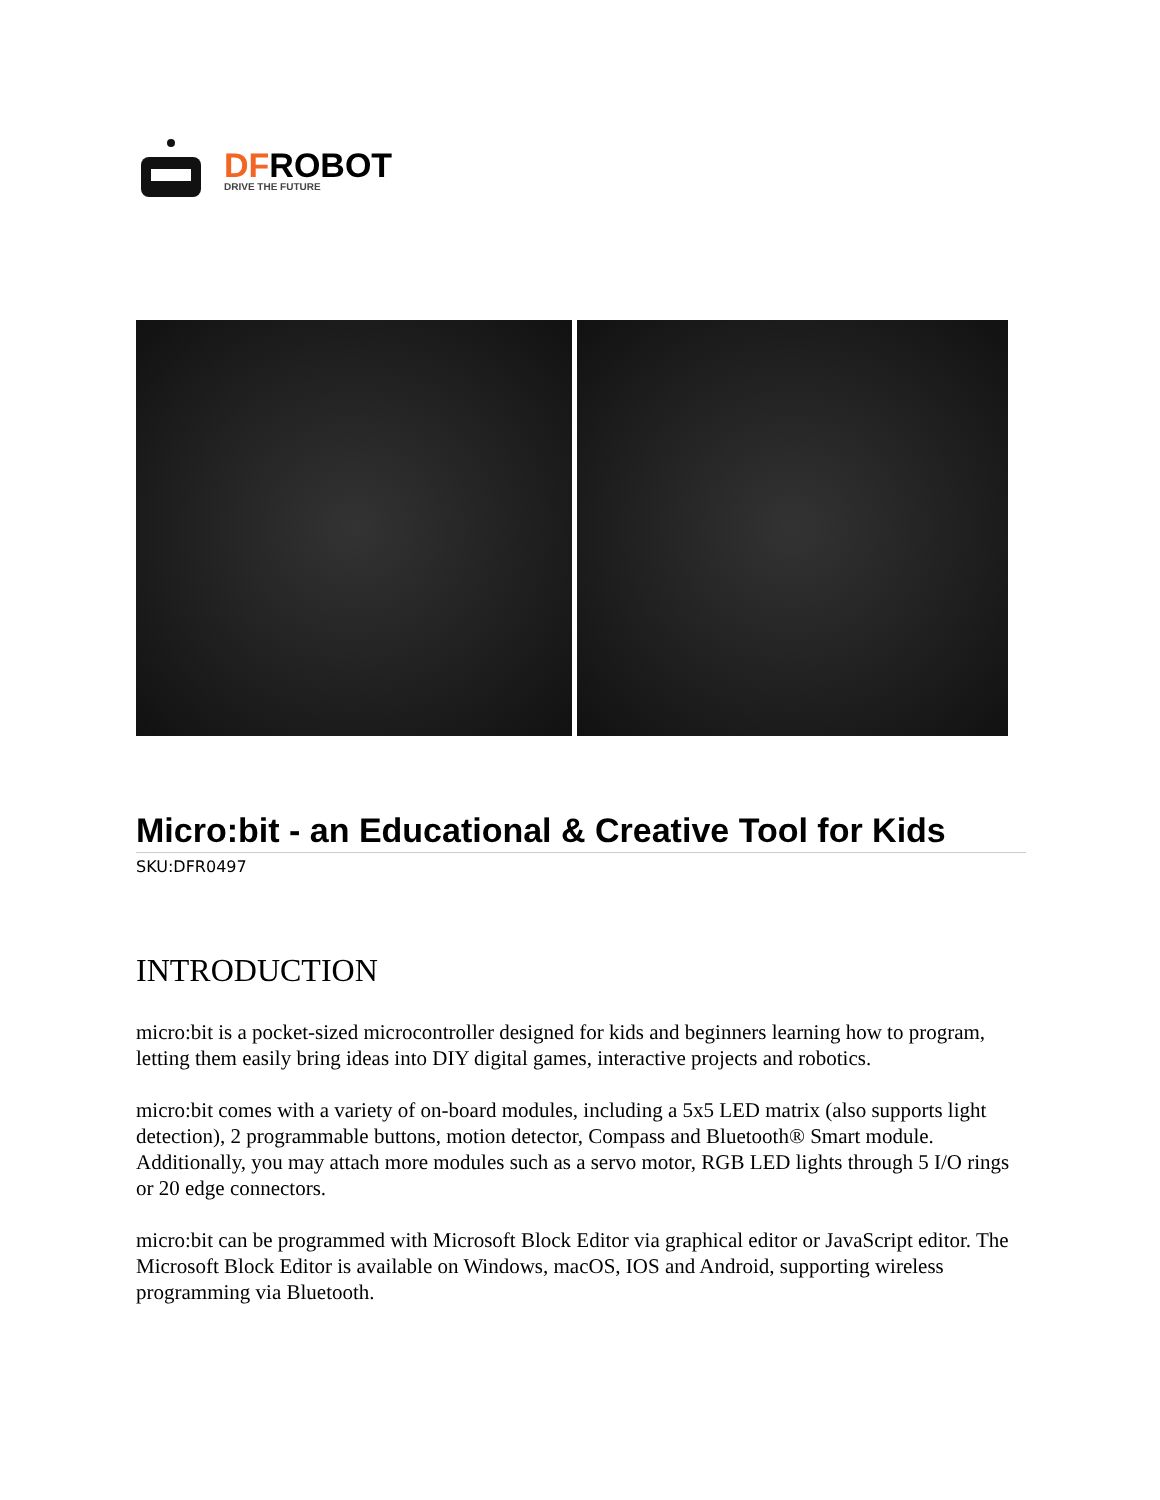DFROBOT
DRIVE THE FUTURE
Micro:bit - an Educational & Creative Tool for Kids
SKU:DFR0497
INTRODUCTION
micro:bit is a pocket-sized microcontroller designed for kids and beginners learning how to program, letting them easily bring ideas into DIY digital games, interactive projects and robotics.
micro:bit comes with a variety of on-board modules, including a 5x5 LED matrix (also supports light detection), 2 programmable buttons, motion detector, Compass and Bluetooth® Smart module. Additionally, you may attach more modules such as a servo motor, RGB LED lights through 5 I/O rings or 20 edge connectors.
micro:bit can be programmed with Microsoft Block Editor via graphical editor or JavaScript editor. The Microsoft Block Editor is available on Windows, macOS, IOS and Android, supporting wireless programming via Bluetooth.